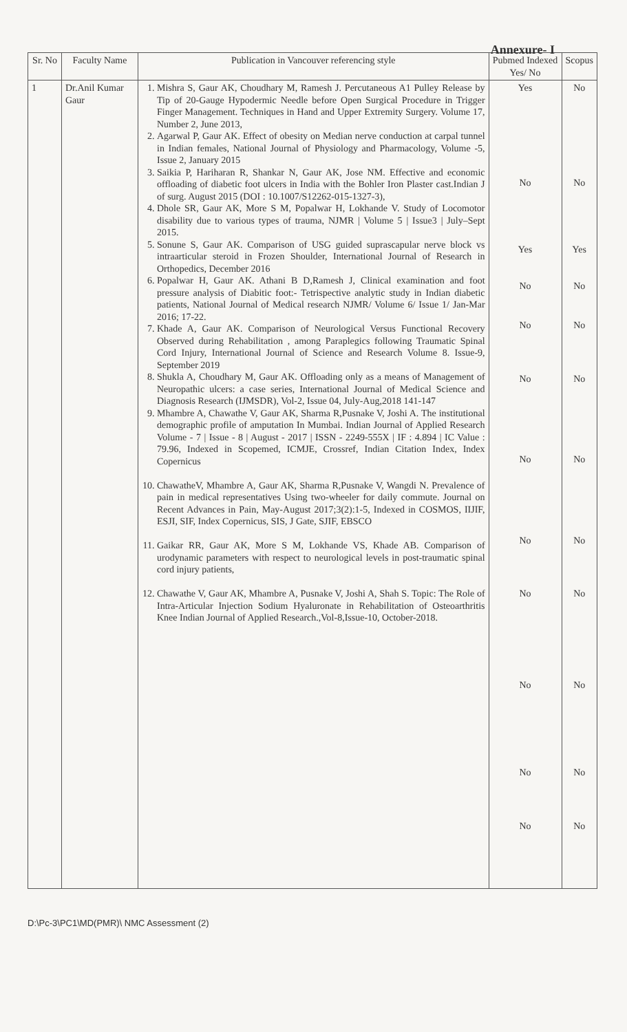Annexure- I
| Sr. No | Faculty Name | Publication in Vancouver referencing style | Pubmed Indexed Yes/ No | Scopus |
| --- | --- | --- | --- | --- |
| 1 | Dr.Anil Kumar Gaur | 1. Mishra S, Gaur AK, Choudhary M, Ramesh J. Percutaneous A1 Pulley Release by Tip of 20-Gauge Hypodermic Needle before Open Surgical Procedure in Trigger Finger Management. Techniques in Hand and Upper Extremity Surgery. Volume 17, Number 2, June 2013, 2. Agarwal P, Gaur AK. Effect of obesity on Median nerve conduction at carpal tunnel in Indian females, National Journal of Physiology and Pharmacology, Volume -5, Issue 2, January 2015 3. Saikia P, Hariharan R, Shankar N, Gaur AK, Jose NM. Effective and economic offloading of diabetic foot ulcers in India with the Bohler Iron Plaster cast.Indian J of surg. August 2015 (DOI : 10.1007/S12262-015-1327-3), 4. Dhole SR, Gaur AK, More S M, Popalwar H, Lokhande V. Study of Locomotor disability due to various types of trauma, NJMR / Volume 5 / Issue3 / July–Sept 2015. 5. Sonune S, Gaur AK. Comparison of USG guided suprascapular nerve block vs intraarticular steroid in Frozen Shoulder, International Journal of Research in Orthopedics, December 2016 6. Popalwar H, Gaur AK. Athani B D,Ramesh J, Clinical examination and foot pressure analysis of Diabitic foot:- Tetrispective analytic study in Indian diabetic patients, National Journal of Medical research NJMR/ Volume 6/ Issue 1/ Jan-Mar 2016; 17-22. 7. Khade A, Gaur AK. Comparison of Neurological Versus Functional Recovery Observed during Rehabilitation , among Paraplegics following Traumatic Spinal Cord Injury, International Journal of Science and Research Volume 8. Issue-9, September 2019 8. Shukla A, Choudhary M, Gaur AK. Offloading only as a means of Management of Neuropathic ulcers: a case series, International Journal of Medical Science and Diagnosis Research (IJMSDR), Vol-2, Issue 04, July-Aug,2018 141-147 9. Mhambre A, Chawathe V, Gaur AK, Sharma R,Pusnake V, Joshi A. The institutional demographic profile of amputation In Mumbai. Indian Journal of Applied Research Volume - 7 / Issue - 8 / August - 2017 / ISSN - 2249-555X / IF : 4.894 / IC Value : 79.96, Indexed in Scopemed, ICMJE, Crossref, Indian Citation Index, Index Copernicus 10. ChawatheV, Mhambre A, Gaur AK, Sharma R,Pusnake V, Wangdi N. Prevalence of pain in medical representatives Using two-wheeler for daily commute. Journal on Recent Advances in Pain, May-August 2017;3(2):1-5, Indexed in COSMOS, IIJIF, ESJI, SIF, Index Copernicus, SIS, J Gate, SJIF, EBSCO 11. Gaikar RR, Gaur AK, More S M, Lokhande VS, Khade AB. Comparison of urodynamic parameters with respect to neurological levels in post-traumatic spinal cord injury patients, 12. Chawathe V, Gaur AK, Mhambre A, Pusnake V, Joshi A, Shah S. Topic: The Role of Intra-Articular Injection Sodium Hyaluronate in Rehabilitation of Osteoarthritis Knee Indian Journal of Applied Research.,Vol-8,Issue-10, October-2018. | Yes No Yes No No No No No No No No No | No No Yes No No No No No No No No No |
D:\Pc-3\PC1\MD(PMR)\ NMC Assessment (2)